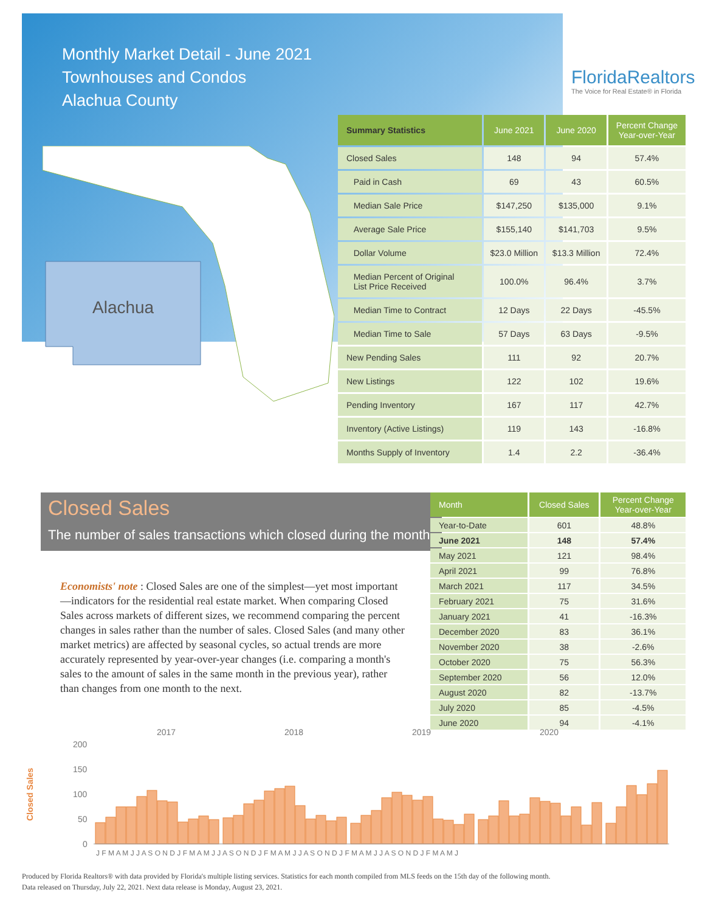Monthly Market Detail - June 2021
Townhouses and Condos
Alachua County
FloridaRealtors
The Voice for Real Estate® in Florida
Alachua
| Summary Statistics | June 2021 | June 2020 | Percent Change Year-over-Year |
| --- | --- | --- | --- |
| Closed Sales | 148 | 94 | 57.4% |
| Paid in Cash | 69 | 43 | 60.5% |
| Median Sale Price | $147,250 | $135,000 | 9.1% |
| Average Sale Price | $155,140 | $141,703 | 9.5% |
| Dollar Volume | $23.0 Million | $13.3 Million | 72.4% |
| Median Percent of Original List Price Received | 100.0% | 96.4% | 3.7% |
| Median Time to Contract | 12 Days | 22 Days | -45.5% |
| Median Time to Sale | 57 Days | 63 Days | -9.5% |
| New Pending Sales | 111 | 92 | 20.7% |
| New Listings | 122 | 102 | 19.6% |
| Pending Inventory | 167 | 117 | 42.7% |
| Inventory (Active Listings) | 119 | 143 | -16.8% |
| Months Supply of Inventory | 1.4 | 2.2 | -36.4% |
Closed Sales
The number of sales transactions which closed during the month
Economists' note : Closed Sales are one of the simplest—yet most important—indicators for the residential real estate market. When comparing Closed Sales across markets of different sizes, we recommend comparing the percent changes in sales rather than the number of sales. Closed Sales (and many other market metrics) are affected by seasonal cycles, so actual trends are more accurately represented by year-over-year changes (i.e. comparing a month's sales to the amount of sales in the same month in the previous year), rather than changes from one month to the next.
| Month | Closed Sales | Percent Change Year-over-Year |
| --- | --- | --- |
| Year-to-Date | 601 | 48.8% |
| June 2021 | 148 | 57.4% |
| May 2021 | 121 | 98.4% |
| April 2021 | 99 | 76.8% |
| March 2021 | 117 | 34.5% |
| February 2021 | 75 | 31.6% |
| January 2021 | 41 | -16.3% |
| December 2020 | 83 | 36.1% |
| November 2020 | 38 | -2.6% |
| October 2020 | 75 | 56.3% |
| September 2020 | 56 | 12.0% |
| August 2020 | 82 | -13.7% |
| July 2020 | 85 | -4.5% |
| June 2020 | 94 | -4.1% |
2017
2018
2019
2020
200
150
100
50
0
Closed Sales
J F M A M J J A S O N D J F M A M J J A S O N D J F M A M J J A S O N D J F M A M J J A S O N D J F M A M J
Produced by Florida Realtors® with data provided by Florida's multiple listing services. Statistics for each month compiled from MLS feeds on the 15th day of the following month.
Data released on Thursday, July 22, 2021. Next data release is Monday, August 23, 2021.